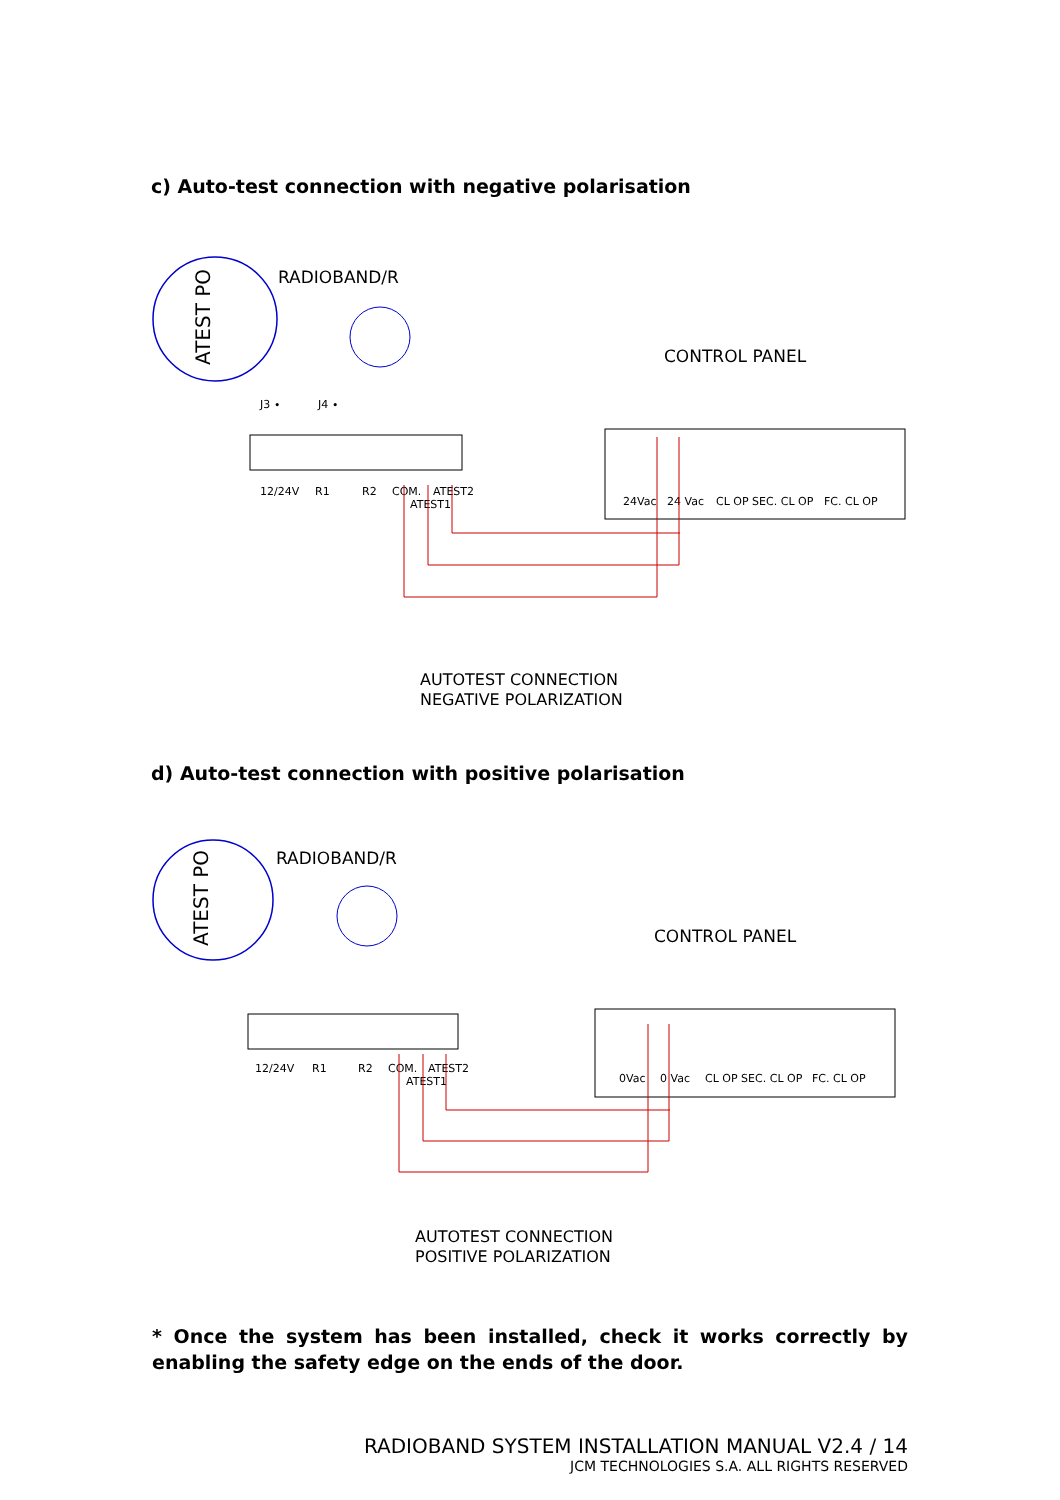c) Auto-test connection with negative polarisation
ATEST PO
RADIOBAND/R
CONTROL PANEL
J3 ∙
J4 ∙
12/24V
R1
R2
COM.
ATEST2
ATEST1
24Vac
24 Vac
CL OP SEC. CL OP
FC. CL OP
AUTOTEST CONNECTION
NEGATIVE POLARIZATION
d) Auto-test connection with positive polarisation
ATEST PO
RADIOBAND/R
CONTROL PANEL
12/24V
R1
R2
COM.
ATEST2
ATEST1
0Vac
0 Vac
CL OP SEC. CL OP
FC. CL OP
AUTOTEST CONNECTION
POSITIVE POLARIZATION
* Once the system has been installed, check it works correctly by enabling the safety edge on the ends of the door.
RADIOBAND SYSTEM INSTALLATION MANUAL V2.4 / 14
JCM TECHNOLOGIES S.A. ALL RIGHTS RESERVED